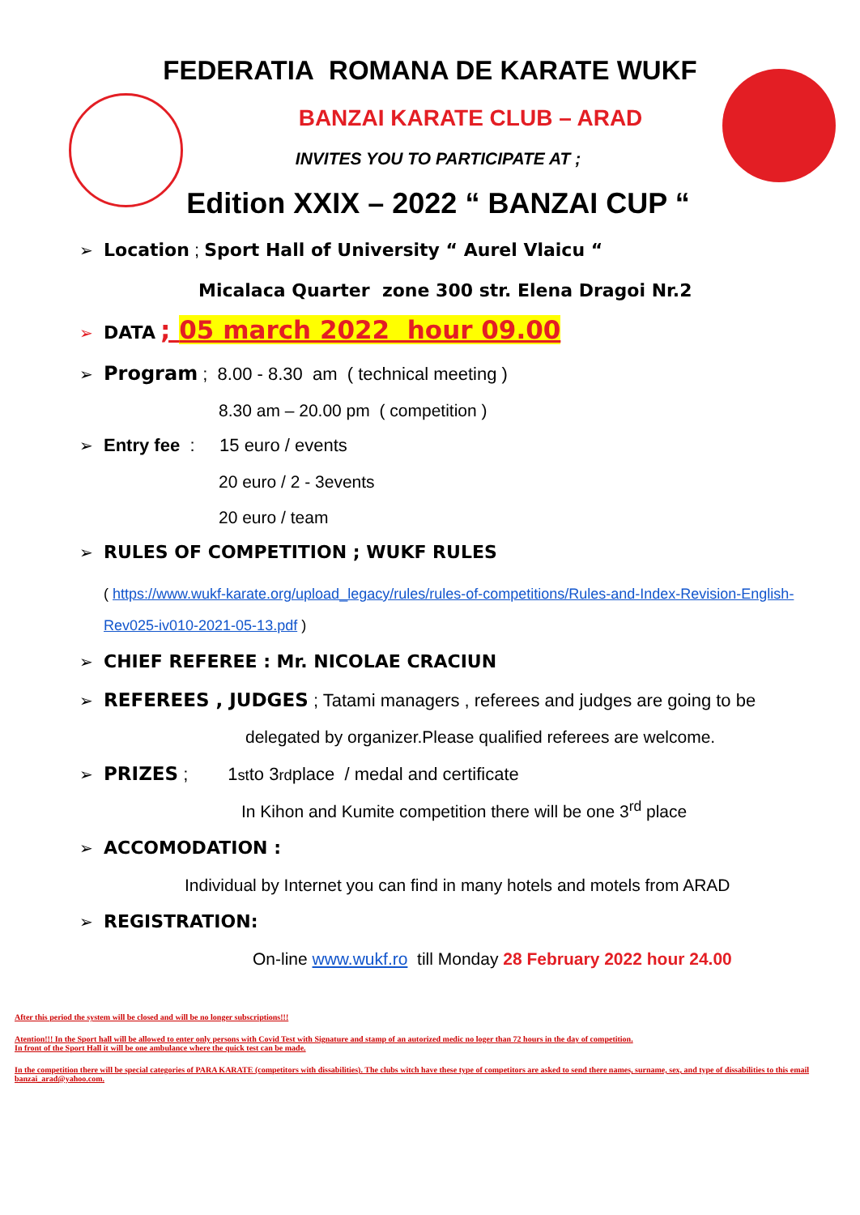FEDERATIA ROMANA DE KARATE WUKF
BANZAI KARATE CLUB – ARAD
INVITES YOU TO PARTICIPATE AT ;
Edition XXIX – 2022 “ BANZAI CUP “
➢ Location ; Sport Hall of University “ Aurel Vlaicu “
Micalaca Quarter zone 300 str. Elena Dragoi Nr.2
➢ DATA ; 05 march 2022 hour 09.00
➢ Program ; 8.00 - 8.30 am ( technical meeting )
8.30 am – 20.00 pm ( competition )
➢ Entry fee : 15 euro / events
20 euro / 2 - 3events
20 euro / team
➢ RULES OF COMPETITION ; WUKF RULES
( https://www.wukf-karate.org/upload_legacy/rules/rules-of-competitions/Rules-and-Index-Revision-English-Rev025-iv010-2021-05-13.pdf )
➢ CHIEF REFEREE : Mr. NICOLAE CRACIUN
➢ REFEREES , JUDGES ; Tatami managers , referees and judges are going to be
delegated by organizer.Please qualified referees are welcome.
➢ PRIZES ; 1<sup>st</sup> to 3<sup>rd</sup> place / medal and certificate
In Kihon and Kumite competition there will be one 3<sup>rd</sup> place
➢ ACCOMODATION :
Individual by Internet you can find in many hotels and motels from ARAD
➢ REGISTRATION:
On-line www.wukf.ro till Monday 28 February 2022 hour 24.00
After this period the system will be closed and will be no longer subscriptions!!!
Atention!!! In the Sport hall will be allowed to enter only persons with Covid Test with Signature and stamp of an autorized medic no loger than 72 hours in the day of competition.
In front of the Sport Hall it will be one ambulance where the quick test can be made.
In the competition there will be special categories of PARA KARATE (competitors with dissabilities). The clubs witch have these type of competitors are asked to send there names, surname, sex, and type of dissabilities to this email banzai_arad@yahoo.com.